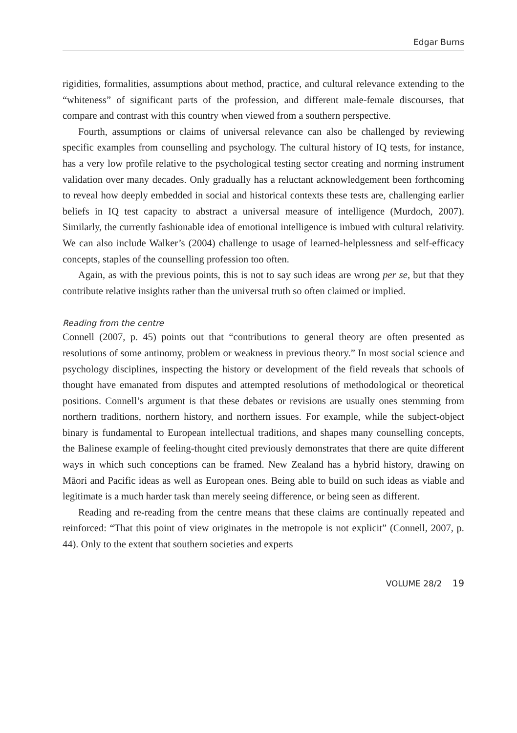Edgar Burns
rigidities, formalities, assumptions about method, practice, and cultural relevance extending to the “whiteness” of significant parts of the profession, and different male-female discourses, that compare and contrast with this country when viewed from a southern perspective.
Fourth, assumptions or claims of universal relevance can also be challenged by reviewing specific examples from counselling and psychology. The cultural history of IQ tests, for instance, has a very low profile relative to the psychological testing sector creating and norming instrument validation over many decades. Only gradually has a reluctant acknowledgement been forthcoming to reveal how deeply embedded in social and historical contexts these tests are, challenging earlier beliefs in IQ test capacity to abstract a universal measure of intelligence (Murdoch, 2007). Similarly, the currently fashionable idea of emotional intelligence is imbued with cultural relativity. We can also include Walker’s (2004) challenge to usage of learned-helplessness and self-efficacy concepts, staples of the counselling profession too often.
Again, as with the previous points, this is not to say such ideas are wrong per se, but that they contribute relative insights rather than the universal truth so often claimed or implied.
Reading from the centre
Connell (2007, p. 45) points out that “contributions to general theory are often presented as resolutions of some antinomy, problem or weakness in previous theory.” In most social science and psychology disciplines, inspecting the history or development of the field reveals that schools of thought have emanated from disputes and attempted resolutions of methodological or theoretical positions. Connell’s argument is that these debates or revisions are usually ones stemming from northern traditions, northern history, and northern issues. For example, while the subject-object binary is fundamental to European intellectual traditions, and shapes many counselling concepts, the Balinese example of feeling-thought cited previously demonstrates that there are quite different ways in which such conceptions can be framed. New Zealand has a hybrid history, drawing on Māori and Pacific ideas as well as European ones. Being able to build on such ideas as viable and legitimate is a much harder task than merely seeing difference, or being seen as different.
Reading and re-reading from the centre means that these claims are continually repeated and reinforced: “That this point of view originates in the metropole is not explicit” (Connell, 2007, p. 44). Only to the extent that southern societies and experts
VOLUME 28/2 19